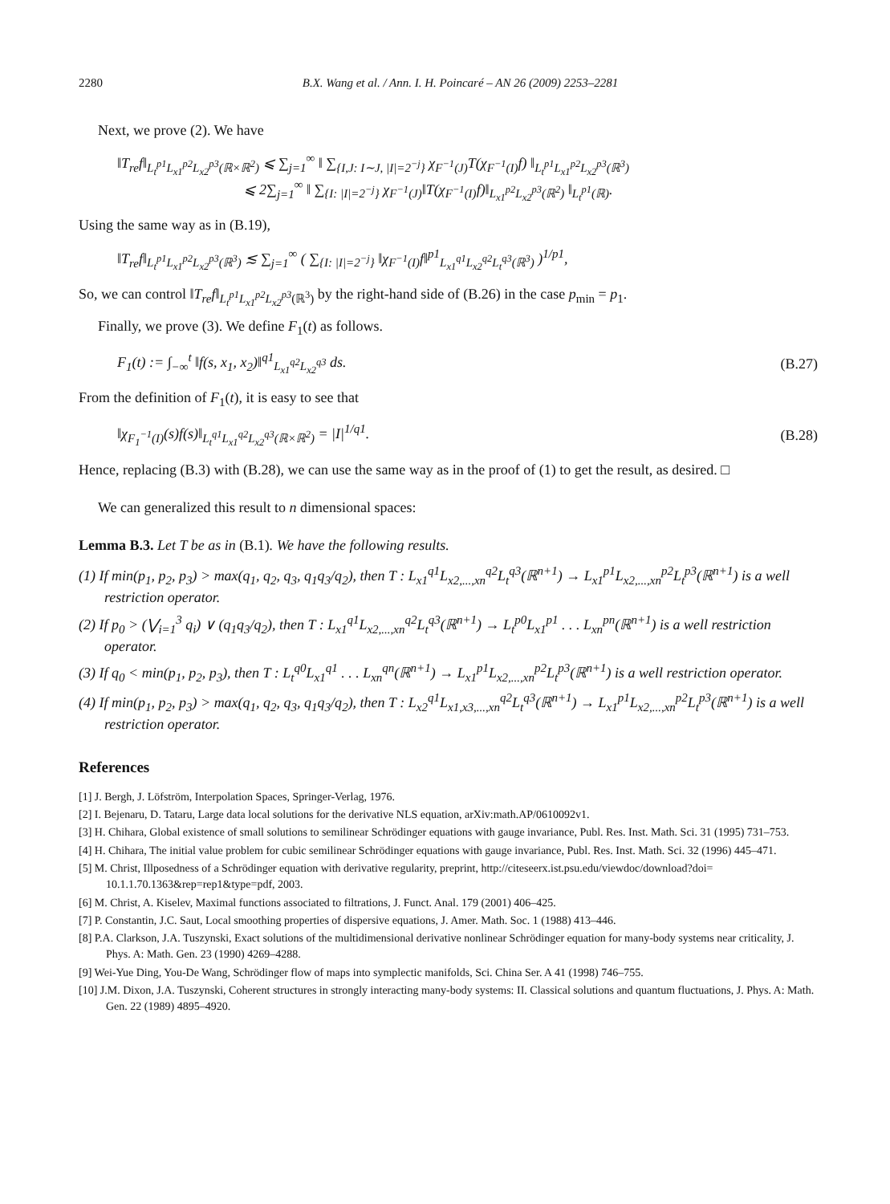2280 B.X. Wang et al. / Ann. I. H. Poincaré – AN 26 (2009) 2253–2281
Next, we prove (2). We have
‖T<sub>re</sub>f‖<sub>L<sub>t</sub><sup>p1</sup>L<sub>x1</sub><sup>p2</sup>L<sub>x2</sub><sup>p3</sup>(ℝ×ℝ<sup>2</sup>)</sub> ⩽ ∑<sub>j=1</sub><sup>∞</sup> ‖ ∑<sub>{I,J: I∼J, |I|=2<sup>−j</sup>}</sub> χ<sub>F<sup>−1</sup>(J)</sub>T(χ<sub>F<sup>−1</sup>(I)</sub>f) ‖<sub>L<sub>t</sub><sup>p1</sup>L<sub>x1</sub><sup>p2</sup>L<sub>x2</sub><sup>p3</sup>(ℝ<sup>3</sup>)</sub>
⩽ 2∑<sub>j=1</sub><sup>∞</sup> ‖ ∑<sub>{I: |I|=2<sup>−j</sup>}</sub> χ<sub>F<sup>−1</sup>(J)</sub>‖T(χ<sub>F<sup>−1</sup>(I)</sub>f)‖<sub>L<sub>x1</sub><sup>p2</sup>L<sub>x2</sub><sup>p3</sup>(ℝ<sup>2</sup>)</sub> ‖<sub>L<sub>t</sub><sup>p1</sup>(ℝ)</sub>.
Using the same way as in (B.19),
‖T<sub>re</sub>f‖<sub>L<sub>t</sub><sup>p1</sup>L<sub>x1</sub><sup>p2</sup>L<sub>x2</sub><sup>p3</sup>(ℝ<sup>3</sup>)</sub> ≲ ∑<sub>j=1</sub><sup>∞</sup> ( ∑<sub>{I: |I|=2<sup>−j</sup>}</sub> ‖χ<sub>F<sup>−1</sup>(I)</sub>f‖<sup>p1</sup><sub>L<sub>x1</sub><sup>q1</sup>L<sub>x2</sub><sup>q2</sup>L<sub>t</sub><sup>q3</sup>(ℝ<sup>3</sup>)</sub> )<sup>1/p1</sup>,
So, we can control ‖T<sub>re</sub>f‖<sub>L<sub>t</sub><sup>p1</sup>L<sub>x1</sub><sup>p2</sup>L<sub>x2</sub><sup>p3</sup>(ℝ<sup>3</sup>)</sub> by the right-hand side of (B.26) in the case p<sub>min</sub> = p<sub>1</sub>.
Finally, we prove (3). We define F<sub>1</sub>(t) as follows.
F<sub>1</sub>(t) := ∫<sub>−∞</sub><sup>t</sup> ‖f(s, x<sub>1</sub>, x<sub>2</sub>)‖<sup>q1</sup><sub>L<sub>x1</sub><sup>q2</sup>L<sub>x2</sub><sup>q3</sup></sub> ds. (B.27)
From the definition of F<sub>1</sub>(t), it is easy to see that
‖χ<sub>F<sub>1</sub><sup>−1</sup>(I)</sub>(s)f(s)‖<sub>L<sub>t</sub><sup>q1</sup>L<sub>x1</sub><sup>q2</sup>L<sub>x2</sub><sup>q3</sup>(ℝ×ℝ<sup>2</sup>)</sub> = |I|<sup>1/q1</sup>. (B.28)
Hence, replacing (B.3) with (B.28), we can use the same way as in the proof of (1) to get the result, as desired. □
We can generalized this result to n dimensional spaces:
Lemma B.3. Let T be as in (B.1). We have the following results.
(1) If min(p<sub>1</sub>, p<sub>2</sub>, p<sub>3</sub>) > max(q<sub>1</sub>, q<sub>2</sub>, q<sub>3</sub>, q<sub>1</sub>q<sub>3</sub>/q<sub>2</sub>), then T : L<sub>x1</sub><sup>q1</sup>L<sub>x2,...,xn</sub><sup>q2</sup>L<sub>t</sub><sup>q3</sup>(ℝ<sup>n+1</sup>) → L<sub>x1</sub><sup>p1</sup>L<sub>x2,...,xn</sub><sup>p2</sup>L<sub>t</sub><sup>p3</sup>(ℝ<sup>n+1</sup>) is a well restriction operator.
(2) If p<sub>0</sub> > (⋁<sub>i=1</sub><sup>3</sup> q<sub>i</sub>) ∨ (q<sub>1</sub>q<sub>3</sub>/q<sub>2</sub>), then T : L<sub>x1</sub><sup>q1</sup>L<sub>x2,...,xn</sub><sup>q2</sup>L<sub>t</sub><sup>q3</sup>(ℝ<sup>n+1</sup>) → L<sub>t</sub><sup>p0</sup>L<sub>x1</sub><sup>p1</sup> . . . L<sub>xn</sub><sup>pn</sup>(ℝ<sup>n+1</sup>) is a well restriction operator.
(3) If q<sub>0</sub> < min(p<sub>1</sub>, p<sub>2</sub>, p<sub>3</sub>), then T : L<sub>t</sub><sup>q0</sup>L<sub>x1</sub><sup>q1</sup> . . . L<sub>xn</sub><sup>qn</sup>(ℝ<sup>n+1</sup>) → L<sub>x1</sub><sup>p1</sup>L<sub>x2,...,xn</sub><sup>p2</sup>L<sub>t</sub><sup>p3</sup>(ℝ<sup>n+1</sup>) is a well restriction operator.
(4) If min(p<sub>1</sub>, p<sub>2</sub>, p<sub>3</sub>) > max(q<sub>1</sub>, q<sub>2</sub>, q<sub>3</sub>, q<sub>1</sub>q<sub>3</sub>/q<sub>2</sub>), then T : L<sub>x2</sub><sup>q1</sup>L<sub>x1,x3,...,xn</sub><sup>q2</sup>L<sub>t</sub><sup>q3</sup>(ℝ<sup>n+1</sup>) → L<sub>x1</sub><sup>p1</sup>L<sub>x2,...,xn</sub><sup>p2</sup>L<sub>t</sub><sup>p3</sup>(ℝ<sup>n+1</sup>) is a well restriction operator.
References
[1] J. Bergh, J. Löfström, Interpolation Spaces, Springer-Verlag, 1976.
[2] I. Bejenaru, D. Tataru, Large data local solutions for the derivative NLS equation, arXiv:math.AP/0610092v1.
[3] H. Chihara, Global existence of small solutions to semilinear Schrödinger equations with gauge invariance, Publ. Res. Inst. Math. Sci. 31 (1995) 731–753.
[4] H. Chihara, The initial value problem for cubic semilinear Schrödinger equations with gauge invariance, Publ. Res. Inst. Math. Sci. 32 (1996) 445–471.
[5] M. Christ, Illposedness of a Schrödinger equation with derivative regularity, preprint, http://citeseerx.ist.psu.edu/viewdoc/download?doi= 10.1.1.70.1363&rep=rep1&type=pdf, 2003.
[6] M. Christ, A. Kiselev, Maximal functions associated to filtrations, J. Funct. Anal. 179 (2001) 406–425.
[7] P. Constantin, J.C. Saut, Local smoothing properties of dispersive equations, J. Amer. Math. Soc. 1 (1988) 413–446.
[8] P.A. Clarkson, J.A. Tuszynski, Exact solutions of the multidimensional derivative nonlinear Schrödinger equation for many-body systems near criticality, J. Phys. A: Math. Gen. 23 (1990) 4269–4288.
[9] Wei-Yue Ding, You-De Wang, Schrödinger flow of maps into symplectic manifolds, Sci. China Ser. A 41 (1998) 746–755.
[10] J.M. Dixon, J.A. Tuszynski, Coherent structures in strongly interacting many-body systems: II. Classical solutions and quantum fluctuations, J. Phys. A: Math. Gen. 22 (1989) 4895–4920.